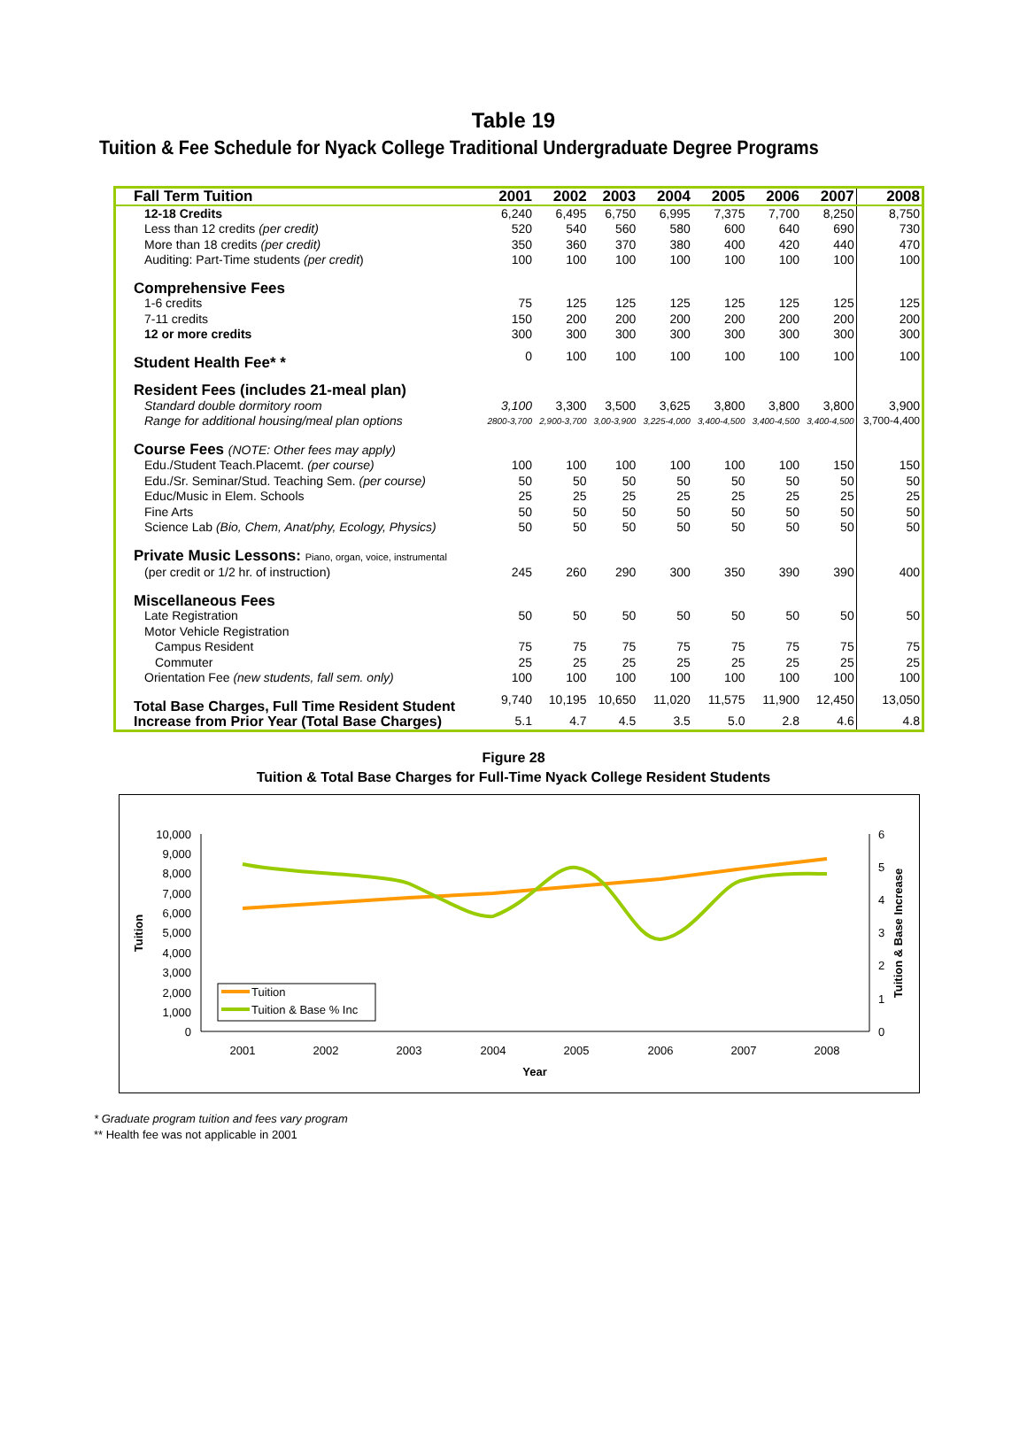Table 19
Tuition & Fee Schedule for Nyack College Traditional Undergraduate Degree Programs
| Fall Term Tuition | 2001 | 2002 | 2003 | 2004 | 2005 | 2006 | 2007 | 2008 |
| --- | --- | --- | --- | --- | --- | --- | --- | --- |
| 12-18 Credits | 6,240 | 6,495 | 6,750 | 6,995 | 7,375 | 7,700 | 8,250 | 8,750 |
| Less than 12 credits (per credit) | 520 | 540 | 560 | 580 | 600 | 640 | 690 | 730 |
| More than 18 credits (per credit) | 350 | 360 | 370 | 380 | 400 | 420 | 440 | 470 |
| Auditing: Part-Time students (per credit ) | 100 | 100 | 100 | 100 | 100 | 100 | 100 | 100 |
| Comprehensive Fees | | | | | | | | |
| 1-6 credits | 75 | 125 | 125 | 125 | 125 | 125 | 125 | 125 |
| 7-11 credits | 150 | 200 | 200 | 200 | 200 | 200 | 200 | 200 |
| 12 or more credits | 300 | 300 | 300 | 300 | 300 | 300 | 300 | 300 |
| Student Health Fee* * | 0 | 100 | 100 | 100 | 100 | 100 | 100 | 100 |
| Resident Fees (includes 21-meal plan) | | | | | | | | |
| Standard double dormitory room | 3,100 | 3,300 | 3,500 | 3,625 | 3,800 | 3,800 | 3,800 | 3,900 |
| Range for additional housing/meal plan options | 2800-3,700 | 2,900-3,700 | 3,00-3,900 | 3,225-4,000 | 3,400-4,500 | 3,400-4,500 | 3,400-4,500 | 3,700-4,400 |
| Course Fees (NOTE: Other fees may apply) | | | | | | | | |
| Edu./Student Teach.Placemt. (per course) | 100 | 100 | 100 | 100 | 100 | 100 | 150 | 150 |
| Edu./Sr. Seminar/Stud. Teaching Sem. (per course) | 50 | 50 | 50 | 50 | 50 | 50 | 50 | 50 |
| Educ/Music in Elem. Schools | 25 | 25 | 25 | 25 | 25 | 25 | 25 | 25 |
| Fine Arts | 50 | 50 | 50 | 50 | 50 | 50 | 50 | 50 |
| Science Lab (Bio, Chem, Anat/phy, Ecology, Physics) | 50 | 50 | 50 | 50 | 50 | 50 | 50 | 50 |
| Private Music Lessons: Piano, organ, voice, instrumental | | | | | | | | |
| (per credit or 1/2 hr. of instruction) | 245 | 260 | 290 | 300 | 350 | 390 | 390 | 400 |
| Miscellaneous Fees | | | | | | | | |
| Late Registration | 50 | 50 | 50 | 50 | 50 | 50 | 50 | 50 |
| Motor Vehicle Registration | | | | | | | | |
| Campus Resident | 75 | 75 | 75 | 75 | 75 | 75 | 75 | 75 |
| Commuter | 25 | 25 | 25 | 25 | 25 | 25 | 25 | 25 |
| Orientation Fee (new students, fall sem. only) | 100 | 100 | 100 | 100 | 100 | 100 | 100 | 100 |
| Total Base Charges, Full Time Resident Student | 9,740 | 10,195 | 10,650 | 11,020 | 11,575 | 11,900 | 12,450 | 13,050 |
| Increase from Prior Year (Total Base Charges) | 5.1 | 4.7 | 4.5 | 3.5 | 5.0 | 2.8 | 4.6 | 4.8 |
Figure 28
Tuition & Total Base Charges for Full-Time Nyack College Resident Students
10,000
9,000
8,000
7,000
6,000
5,000
4,000
3,000
2,000
1,000
0
6
5
4
3
2
1
0
2001
2002
2003
2004
2005
2006
2007
2008
Year
Tuition
Tuition & Base Increase
Tuition
Tuition & Base % Inc
* Graduate program tuition and fees vary program
** Health fee was not applicable in 2001